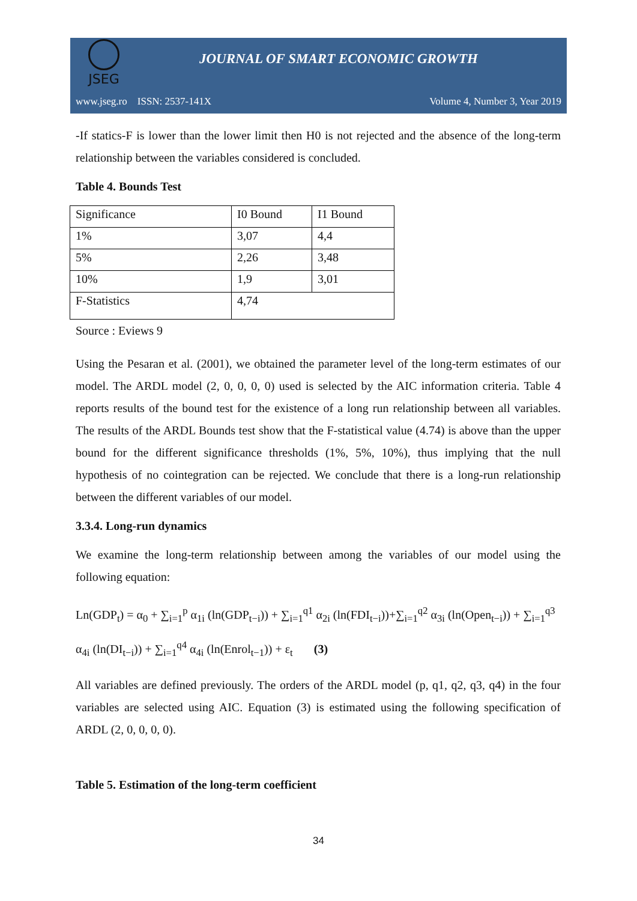JSEG
JOURNAL OF SMART ECONOMIC GROWTH
www.jseg.ro ISSN: 2537-141X Volume 4, Number 3, Year 2019
-If statics-F is lower than the lower limit then H0 is not rejected and the absence of the long-term relationship between the variables considered is concluded.
Table 4. Bounds Test
| Significance | I0 Bound | I1 Bound |
| 1% | 3,07 | 4,4 |
| 5% | 2,26 | 3,48 |
| 10% | 1,9 | 3,01 |
| F-Statistics | 4,74 | |
Source : Eviews 9
Using the Pesaran et al. (2001), we obtained the parameter level of the long-term estimates of our model. The ARDL model (2, 0, 0, 0, 0) used is selected by the AIC information criteria. Table 4 reports results of the bound test for the existence of a long run relationship between all variables. The results of the ARDL Bounds test show that the F-statistical value (4.74) is above than the upper bound for the different significance thresholds (1%, 5%, 10%), thus implying that the null hypothesis of no cointegration can be rejected. We conclude that there is a long-run relationship between the different variables of our model.
3.3.4. Long-run dynamics
We examine the long-term relationship between among the variables of our model using the following equation:
Ln(GDP<sub>t</sub>) = α<sub>0</sub> + ∑<sub>i=1</sub><sup>p</sup> α<sub>1i</sub> (ln(GDP<sub>t−i</sub>)) + ∑<sub>i=1</sub><sup>q1</sup> α<sub>2i</sub> (ln(FDI<sub>t−i</sub>))+∑<sub>i=1</sub><sup>q2</sup> α<sub>3i</sub> (ln(Open<sub>t−i</sub>)) + ∑<sub>i=1</sub><sup>q3</sup> α<sub>4i</sub> (ln(DI<sub>t−i</sub>)) + ∑<sub>i=1</sub><sup>q4</sup> α<sub>4i</sub> (ln(Enrol<sub>t−1</sub>)) + ε<sub>t</sub> (3)
All variables are defined previously. The orders of the ARDL model (p, q1, q2, q3, q4) in the four variables are selected using AIC. Equation (3) is estimated using the following specification of ARDL (2, 0, 0, 0, 0).
Table 5. Estimation of the long-term coefficient
34